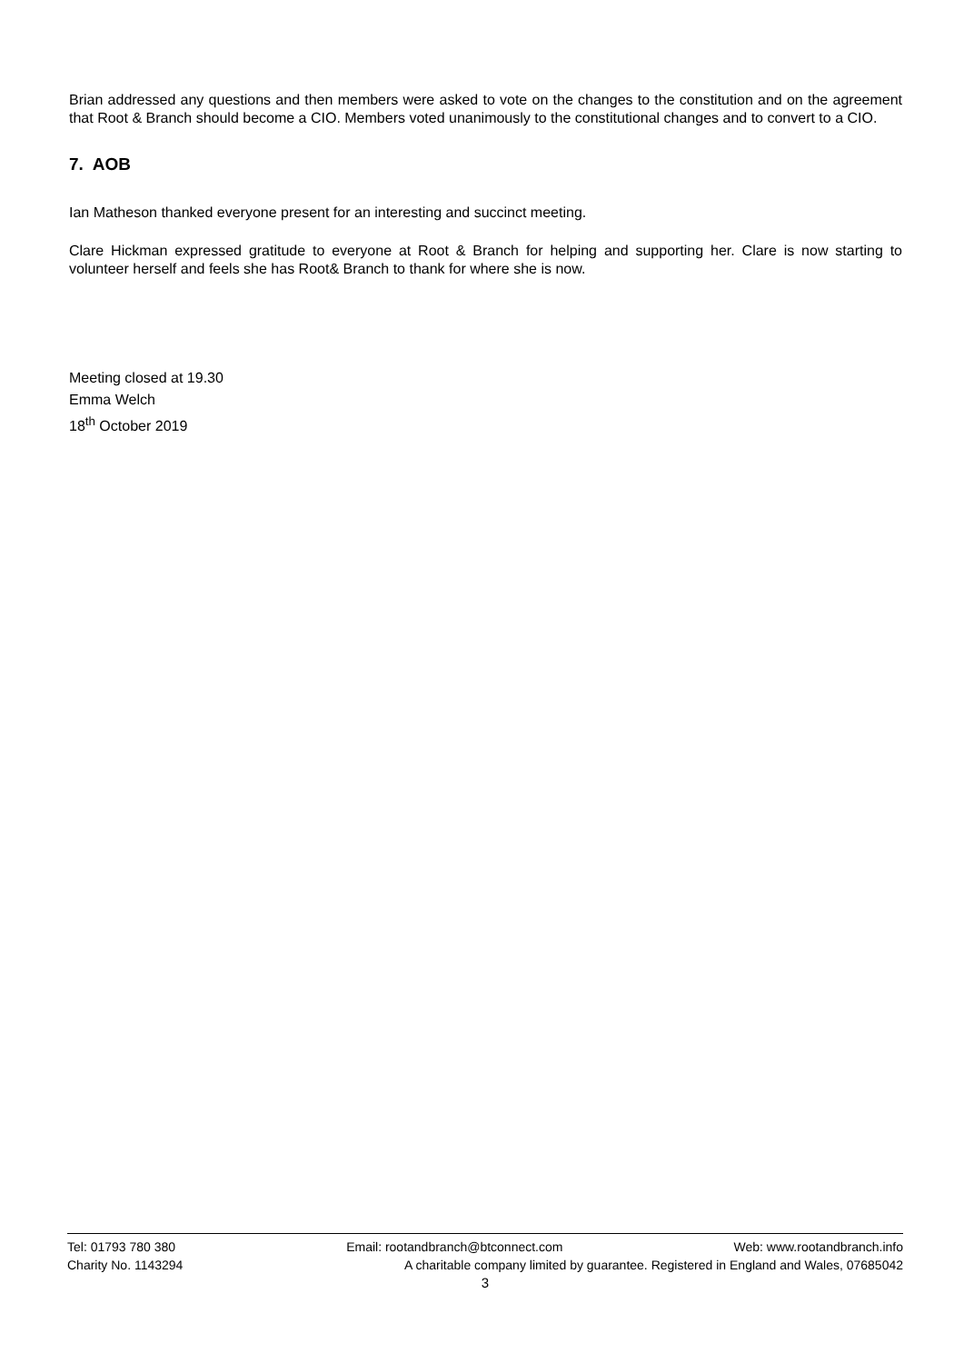Brian addressed any questions and then members were asked to vote on the changes to the constitution and on the agreement that Root & Branch should become a CIO. Members voted unanimously to the constitutional changes and to convert to a CIO.
7. AOB
Ian Matheson thanked everyone present for an interesting and succinct meeting.
Clare Hickman expressed gratitude to everyone at Root & Branch for helping and supporting her. Clare is now starting to volunteer herself and feels she has Root& Branch to thank for where she is now.
Meeting closed at 19.30
Emma Welch
18<sup>th</sup> October 2019
Tel: 01793 780 380 Email: rootandbranch@btconnect.com Web: www.rootandbranch.info
Charity No. 1143294 A charitable company limited by guarantee. Registered in England and Wales, 07685042
3